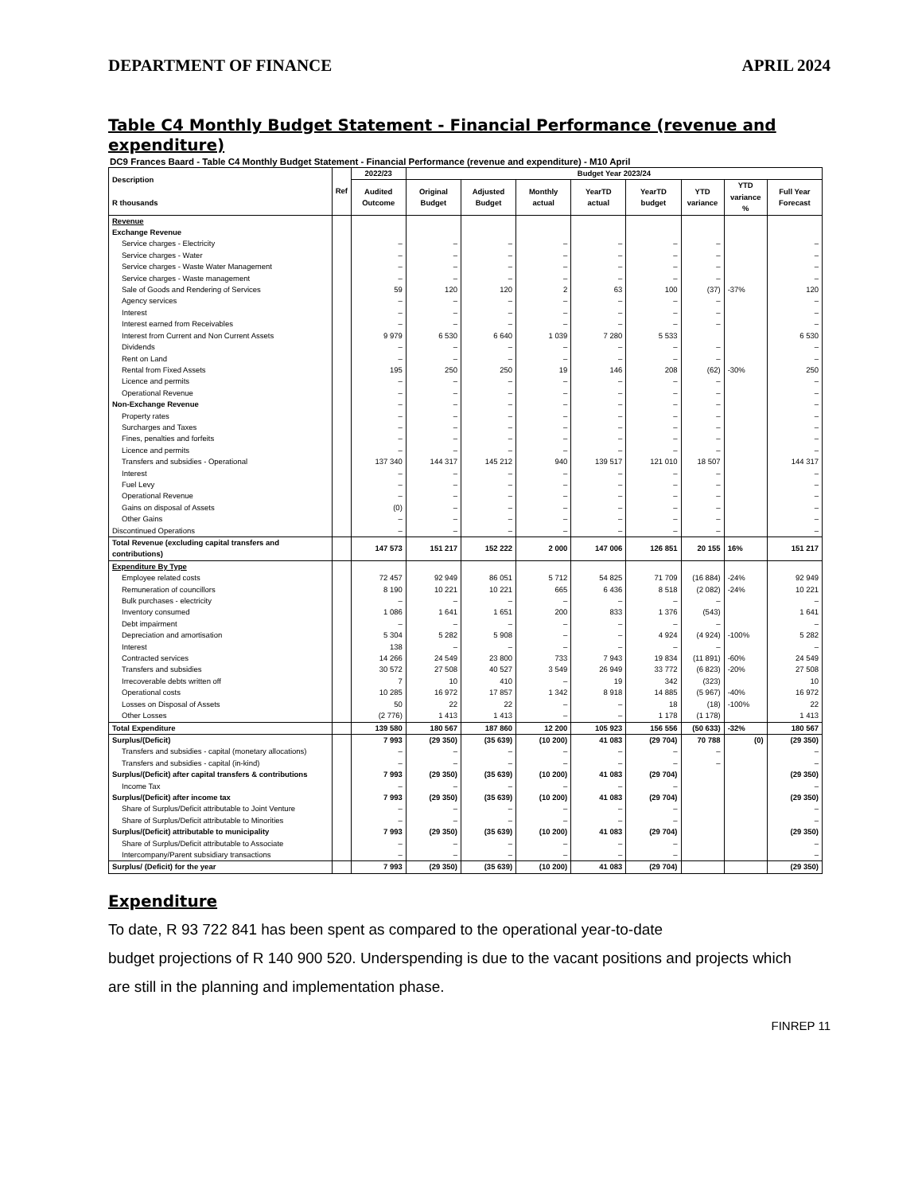DEPARTMENT OF FINANCE APRIL 2024
Table C4 Monthly Budget Statement - Financial Performance (revenue and expenditure)
DC9 Frances Baard - Table C4 Monthly Budget Statement - Financial Performance (revenue and expenditure) - M10 April
| Description R thousands | Ref | 2022/23 | Budget Year 2023/24 | | | | | | | |
| --- | --- | --- | --- | --- | --- | --- | --- | --- | --- | --- |
| | | Audited Outcome | Original Budget | Adjusted Budget | Monthly actual | YearTD actual | YearTD budget | YTD variance | YTD variance % | Full Year Forecast |
| Revenue | | | | | | | | | | |
| Exchange Revenue | | | | | | | | | | |
| Service charges - Electricity | | – | – | – | – | – | – | – | | – |
| Service charges - Water | | – | – | – | – | – | – | – | | – |
| Service charges - Waste Water Management | | – | – | – | – | – | – | – | | – |
| Service charges - Waste management | | – | – | – | – | – | – | – | | – |
| Sale of Goods and Rendering of Services | | 59 | 120 | 120 | 2 | 63 | 100 | (37) | -37% | 120 |
| Agency services | | – | – | – | – | – | – | – | | – |
| Interest | | – | – | – | – | – | – | – | | – |
| Interest earned from Receivables | | – | – | – | – | – | – | – | | – |
| Interest from Current and Non Current Assets | | 9 979 | 6 530 | 6 640 | 1 039 | 7 280 | 5 533 | | | 6 530 |
| Dividends | | – | – | – | – | – | – | – | | – |
| Rent on Land | | – | – | – | – | – | – | – | | – |
| Rental from Fixed Assets | | 195 | 250 | 250 | 19 | 146 | 208 | (62) | -30% | 250 |
| Licence and permits | | – | – | – | – | – | – | – | | – |
| Operational Revenue | | – | – | – | – | – | – | – | | – |
| Non-Exchange Revenue | | – | – | – | – | – | – | – | | – |
| Property rates | | – | – | – | – | – | – | – | | – |
| Surcharges and Taxes | | – | – | – | – | – | – | – | | – |
| Fines, penalties and forfeits | | – | – | – | – | – | – | – | | – |
| Licence and permits | | – | – | – | – | – | – | – | | – |
| Transfers and subsidies - Operational | | 137 340 | 144 317 | 145 212 | 940 | 139 517 | 121 010 | 18 507 | | 144 317 |
| Interest | | – | – | – | – | – | – | – | | – |
| Fuel Levy | | – | – | – | – | – | – | – | | – |
| Operational Revenue | | – | – | – | – | – | – | – | | – |
| Gains on disposal of Assets | | (0) | – | – | – | – | – | – | | – |
| Other Gains | | – | – | – | – | – | – | – | | – |
| Discontinued Operations | | – | – | – | – | – | – | – | | – |
| Total Revenue (excluding capital transfers and contributions) | | 147 573 | 151 217 | 152 222 | 2 000 | 147 006 | 126 851 | 20 155 | 16% | 151 217 |
| Expenditure By Type | | | | | | | | | | |
| Employee related costs | | 72 457 | 92 949 | 86 051 | 5 712 | 54 825 | 71 709 | (16 884) | -24% | 92 949 |
| Remuneration of councillors | | 8 190 | 10 221 | 10 221 | 665 | 6 436 | 8 518 | (2 082) | -24% | 10 221 |
| Bulk purchases - electricity | | – | – | – | – | – | – | – | | – |
| Inventory consumed | | 1 086 | 1 641 | 1 651 | 200 | 833 | 1 376 | (543) | | 1 641 |
| Debt impairment | | – | – | – | – | – | – | – | | – |
| Depreciation and amortisation | | 5 304 | 5 282 | 5 908 | – | – | 4 924 | (4 924) | -100% | 5 282 |
| Interest | | 138 | – | – | – | – | – | – | | – |
| Contracted services | | 14 266 | 24 549 | 23 800 | 733 | 7 943 | 19 834 | (11 891) | -60% | 24 549 |
| Transfers and subsidies | | 30 572 | 27 508 | 40 527 | 3 549 | 26 949 | 33 772 | (6 823) | -20% | 27 508 |
| Irrecoverable debts written off | | 7 | 10 | 410 | – | 19 | 342 | (323) | | 10 |
| Operational costs | | 10 285 | 16 972 | 17 857 | 1 342 | 8 918 | 14 885 | (5 967) | -40% | 16 972 |
| Losses on Disposal of Assets | | 50 | 22 | 22 | – | – | 18 | (18) | -100% | 22 |
| Other Losses | | (2 776) | 1 413 | 1 413 | – | – | 1 178 | (1 178) | | 1 413 |
| Total Expenditure | | 139 580 | 180 567 | 187 860 | 12 200 | 105 923 | 156 556 | (50 633) | -32% | 180 567 |
| Surplus/(Deficit) | | 7 993 | (29 350) | (35 639) | (10 200) | 41 083 | (29 704) | 70 788 | (0) | (29 350) |
| Transfers and subsidies - capital (monetary allocations) | | – | – | – | – | – | – | – | | – |
| Transfers and subsidies - capital (in-kind) | | – | – | – | – | – | – | – | | – |
| Surplus/(Deficit) after capital transfers & contributions | | 7 993 | (29 350) | (35 639) | (10 200) | 41 083 | (29 704) | | | (29 350) |
| Income Tax | | – | – | – | – | – | – | | | – |
| Surplus/(Deficit) after income tax | | 7 993 | (29 350) | (35 639) | (10 200) | 41 083 | (29 704) | | | (29 350) |
| Share of Surplus/Deficit attributable to Joint Venture | | – | – | – | – | – | – | | | – |
| Share of Surplus/Deficit attributable to Minorities | | – | – | – | – | – | – | | | – |
| Surplus/(Deficit) attributable to municipality | | 7 993 | (29 350) | (35 639) | (10 200) | 41 083 | (29 704) | | | (29 350) |
| Share of Surplus/Deficit attributable to Associate | | – | – | – | – | – | – | | | – |
| Intercompany/Parent subsidiary transactions | | – | – | – | – | – | – | | | – |
| Surplus/ (Deficit) for the year | | 7 993 | (29 350) | (35 639) | (10 200) | 41 083 | (29 704) | | | (29 350) |
Expenditure
To date, R 93 722 841 has been spent as compared to the operational year-to-date
budget projections of R 140 900 520. Underspending is due to the vacant positions and projects which are still in the planning and implementation phase.
FINREP 11